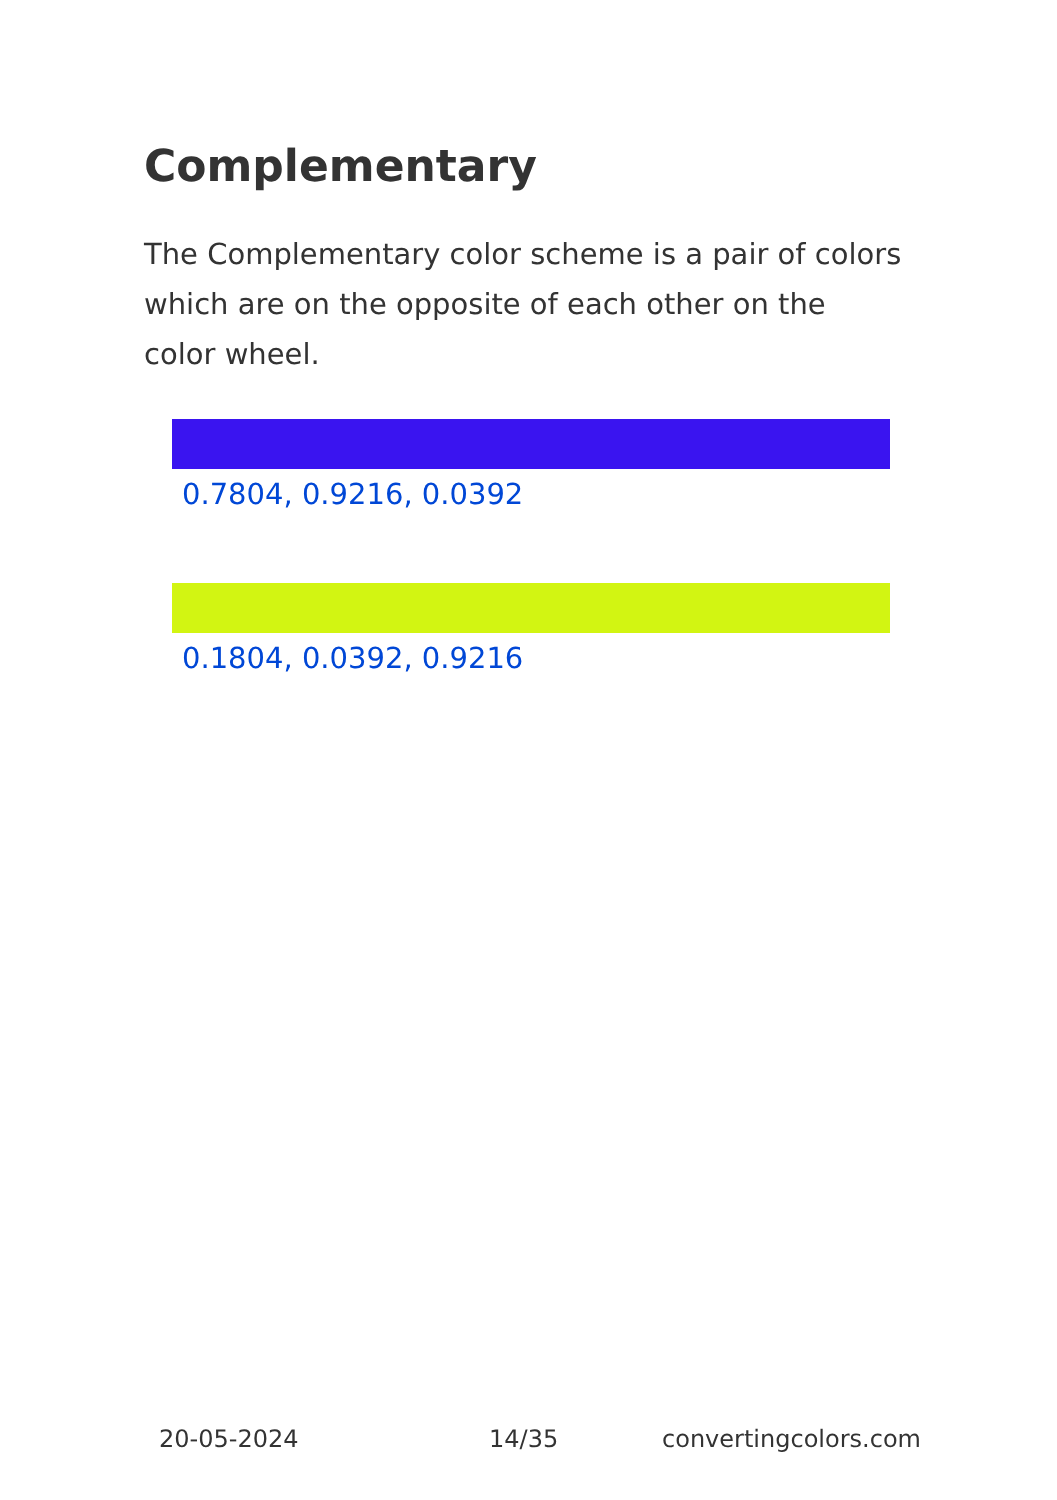Complementary
The Complementary color scheme is a pair of colors which are on the opposite of each other on the color wheel.
0.7804, 0.9216, 0.0392
0.1804, 0.0392, 0.9216
20-05-2024 14/35 convertingcolors.com